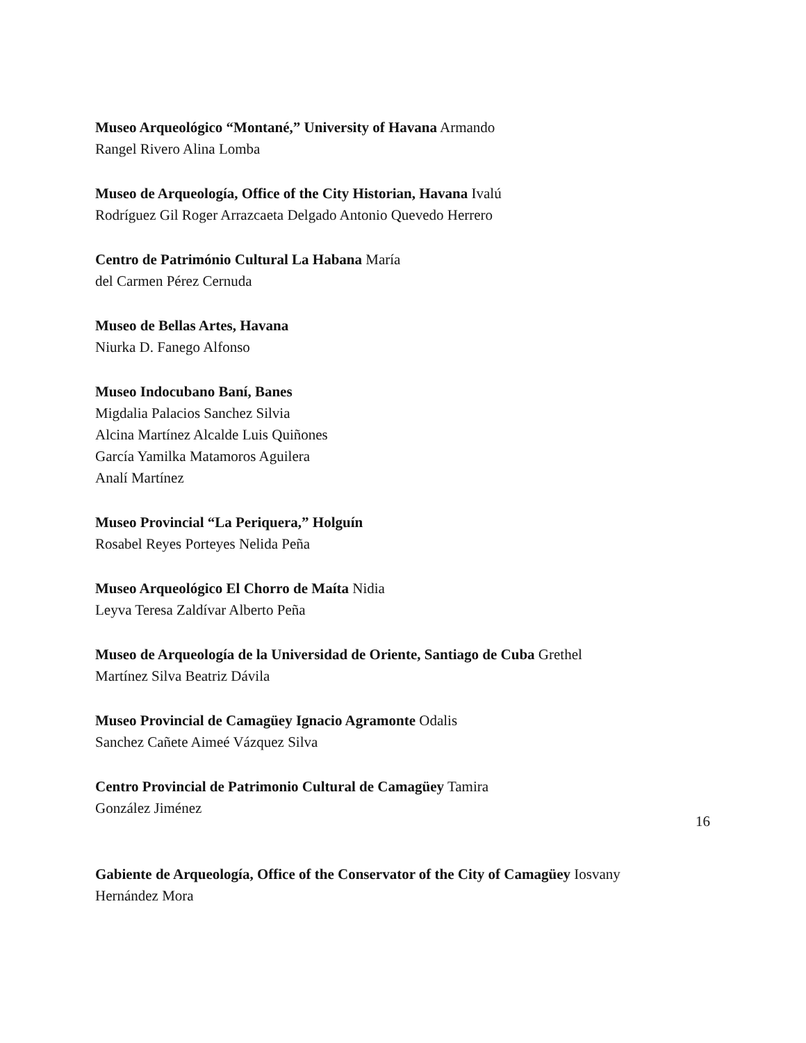Museo Arqueológico “Montané,” University of Havana Armando
Rangel Rivero Alina Lomba
Museo de Arqueología, Office of the City Historian, Havana Ivalú
Rodríguez Gil Roger Arrazcaeta Delgado Antonio Quevedo Herrero
Centro de Património Cultural La Habana María
del Carmen Pérez Cernuda
Museo de Bellas Artes, Havana
Niurka D. Fanego Alfonso
Museo Indocubano Baní, Banes
Migdalia Palacios Sanchez Silvia
Alcina Martínez Alcalde Luis Quiñones
García Yamilka Matamoros Aguilera
Analí Martínez
Museo Provincial “La Periquera,” Holguín
Rosabel Reyes Porteyes Nelida Peña
Museo Arqueológico El Chorro de Maíta Nidia
Leyva Teresa Zaldívar Alberto Peña
Museo de Arqueología de la Universidad de Oriente, Santiago de Cuba Grethel
Martínez Silva Beatriz Dávila
Museo Provincial de Camagüey Ignacio Agramonte Odalis
Sanchez Cañete Aimeé Vázquez Silva
Centro Provincial de Patrimonio Cultural de Camagüey Tamira
González Jiménez
16
Gabiente de Arqueología, Office of the Conservator of the City of Camagüey Iosvany
Hernández Mora